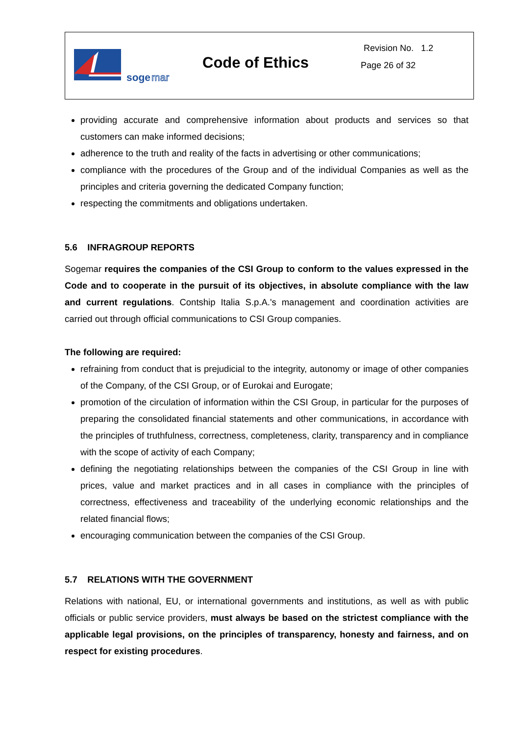soge
mar
Code of Ethics
Revision No. 1.2
Page 26 of 32
providing accurate and comprehensive information about products and services so that customers can make informed decisions;
adherence to the truth and reality of the facts in advertising or other communications;
compliance with the procedures of the Group and of the individual Companies as well as the principles and criteria governing the dedicated Company function;
respecting the commitments and obligations undertaken.
5.6 INFRAGROUP REPORTS
Sogemar requires the companies of the CSI Group to conform to the values expressed in the Code and to cooperate in the pursuit of its objectives, in absolute compliance with the law and current regulations. Contship Italia S.p.A.'s management and coordination activities are carried out through official communications to CSI Group companies.
The following are required:
refraining from conduct that is prejudicial to the integrity, autonomy or image of other companies of the Company, of the CSI Group, or of Eurokai and Eurogate;
promotion of the circulation of information within the CSI Group, in particular for the purposes of preparing the consolidated financial statements and other communications, in accordance with the principles of truthfulness, correctness, completeness, clarity, transparency and in compliance with the scope of activity of each Company;
defining the negotiating relationships between the companies of the CSI Group in line with prices, value and market practices and in all cases in compliance with the principles of correctness, effectiveness and traceability of the underlying economic relationships and the related financial flows;
encouraging communication between the companies of the CSI Group.
5.7 RELATIONS WITH THE GOVERNMENT
Relations with national, EU, or international governments and institutions, as well as with public officials or public service providers, must always be based on the strictest compliance with the applicable legal provisions, on the principles of transparency, honesty and fairness, and on respect for existing procedures.